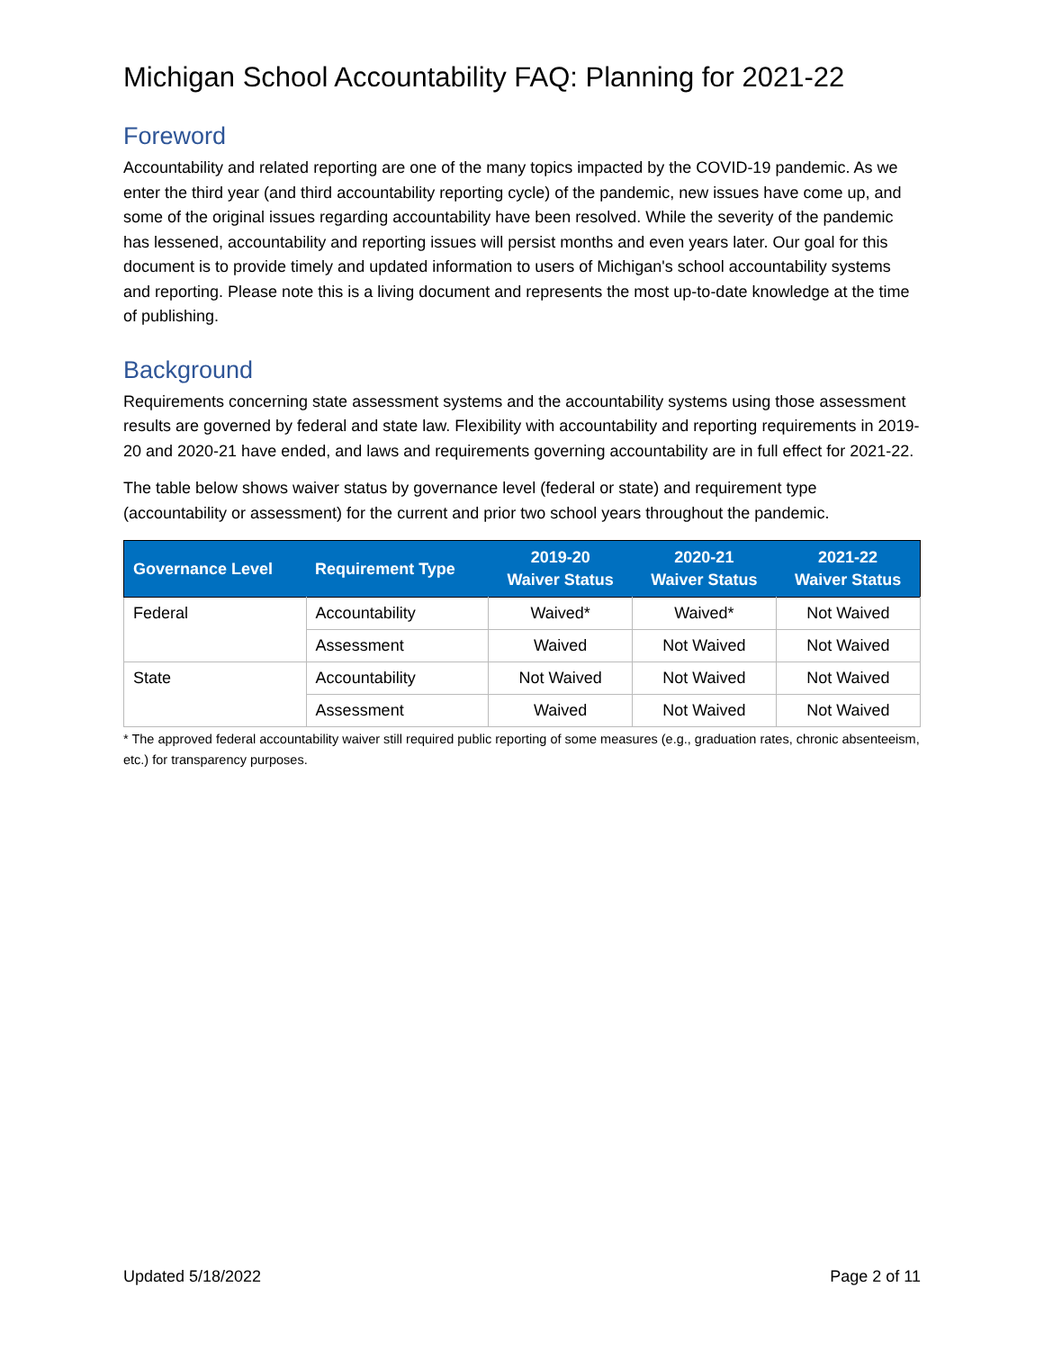Michigan School Accountability FAQ: Planning for 2021-22
Foreword
Accountability and related reporting are one of the many topics impacted by the COVID-19 pandemic. As we enter the third year (and third accountability reporting cycle) of the pandemic, new issues have come up, and some of the original issues regarding accountability have been resolved. While the severity of the pandemic has lessened, accountability and reporting issues will persist months and even years later. Our goal for this document is to provide timely and updated information to users of Michigan's school accountability systems and reporting. Please note this is a living document and represents the most up-to-date knowledge at the time of publishing.
Background
Requirements concerning state assessment systems and the accountability systems using those assessment results are governed by federal and state law. Flexibility with accountability and reporting requirements in 2019-20 and 2020-21 have ended, and laws and requirements governing accountability are in full effect for 2021-22.
The table below shows waiver status by governance level (federal or state) and requirement type (accountability or assessment) for the current and prior two school years throughout the pandemic.
| Governance Level | Requirement Type | 2019-20 Waiver Status | 2020-21 Waiver Status | 2021-22 Waiver Status |
| --- | --- | --- | --- | --- |
| Federal | Accountability | Waived* | Waived* | Not Waived |
| | Assessment | Waived | Not Waived | Not Waived |
| State | Accountability | Not Waived | Not Waived | Not Waived |
| | Assessment | Waived | Not Waived | Not Waived |
* The approved federal accountability waiver still required public reporting of some measures (e.g., graduation rates, chronic absenteeism, etc.) for transparency purposes.
Updated 5/18/2022 Page 2 of 11